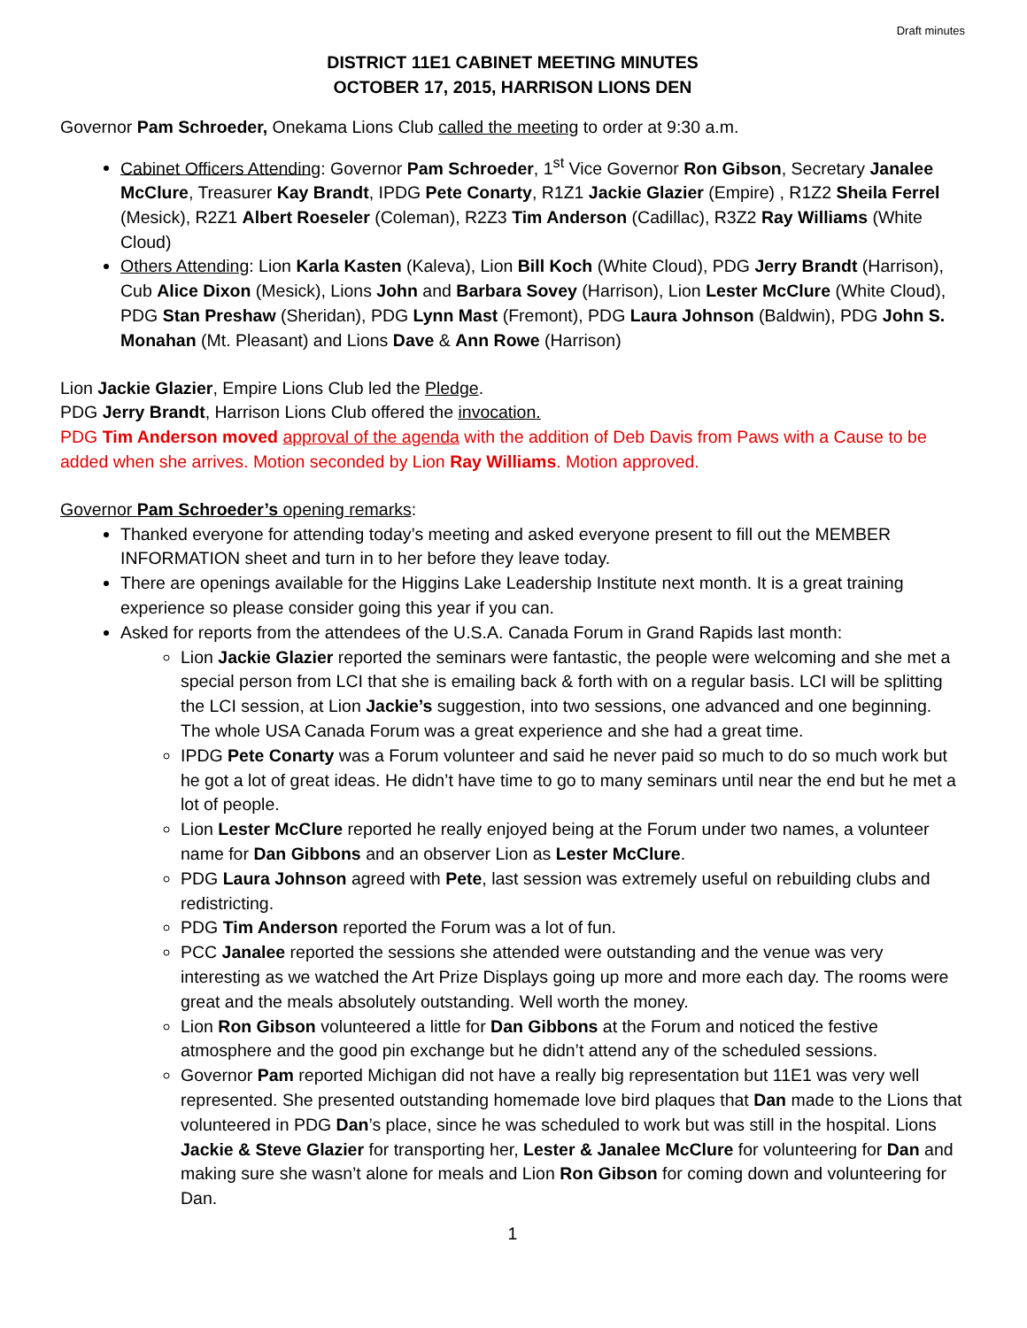Draft minutes
DISTRICT 11E1 CABINET MEETING MINUTES
OCTOBER 17, 2015, HARRISON LIONS DEN
Governor Pam Schroeder, Onekama Lions Club called the meeting to order at 9:30 a.m.
Cabinet Officers Attending: Governor Pam Schroeder, 1<sup>st</sup> Vice Governor Ron Gibson, Secretary Janalee McClure, Treasurer Kay Brandt, IPDG Pete Conarty, R1Z1 Jackie Glazier (Empire) , R1Z2 Sheila Ferrel (Mesick), R2Z1 Albert Roeseler (Coleman), R2Z3 Tim Anderson (Cadillac), R3Z2 Ray Williams (White Cloud)
Others Attending: Lion Karla Kasten (Kaleva), Lion Bill Koch (White Cloud), PDG Jerry Brandt (Harrison), Cub Alice Dixon (Mesick), Lions John and Barbara Sovey (Harrison), Lion Lester McClure (White Cloud), PDG Stan Preshaw (Sheridan), PDG Lynn Mast (Fremont), PDG Laura Johnson (Baldwin), PDG John S. Monahan (Mt. Pleasant) and Lions Dave & Ann Rowe (Harrison)
Lion Jackie Glazier, Empire Lions Club led the Pledge.
PDG Jerry Brandt, Harrison Lions Club offered the invocation.
PDG Tim Anderson moved approval of the agenda with the addition of Deb Davis from Paws with a Cause to be added when she arrives. Motion seconded by Lion Ray Williams. Motion approved.
Governor Pam Schroeder’s opening remarks:
Thanked everyone for attending today’s meeting and asked everyone present to fill out the MEMBER INFORMATION sheet and turn in to her before they leave today.
There are openings available for the Higgins Lake Leadership Institute next month. It is a great training experience so please consider going this year if you can.
Asked for reports from the attendees of the U.S.A. Canada Forum in Grand Rapids last month:
Lion Jackie Glazier reported the seminars were fantastic, the people were welcoming and she met a special person from LCI that she is emailing back & forth with on a regular basis. LCI will be splitting the LCI session, at Lion Jackie’s suggestion, into two sessions, one advanced and one beginning. The whole USA Canada Forum was a great experience and she had a great time.
IPDG Pete Conarty was a Forum volunteer and said he never paid so much to do so much work but he got a lot of great ideas. He didn’t have time to go to many seminars until near the end but he met a lot of people.
Lion Lester McClure reported he really enjoyed being at the Forum under two names, a volunteer name for Dan Gibbons and an observer Lion as Lester McClure.
PDG Laura Johnson agreed with Pete, last session was extremely useful on rebuilding clubs and redistricting.
PDG Tim Anderson reported the Forum was a lot of fun.
PCC Janalee reported the sessions she attended were outstanding and the venue was very interesting as we watched the Art Prize Displays going up more and more each day. The rooms were great and the meals absolutely outstanding. Well worth the money.
Lion Ron Gibson volunteered a little for Dan Gibbons at the Forum and noticed the festive atmosphere and the good pin exchange but he didn’t attend any of the scheduled sessions.
Governor Pam reported Michigan did not have a really big representation but 11E1 was very well represented. She presented outstanding homemade love bird plaques that Dan made to the Lions that volunteered in PDG Dan’s place, since he was scheduled to work but was still in the hospital. Lions Jackie & Steve Glazier for transporting her, Lester & Janalee McClure for volunteering for Dan and making sure she wasn’t alone for meals and Lion Ron Gibson for coming down and volunteering for Dan.
1